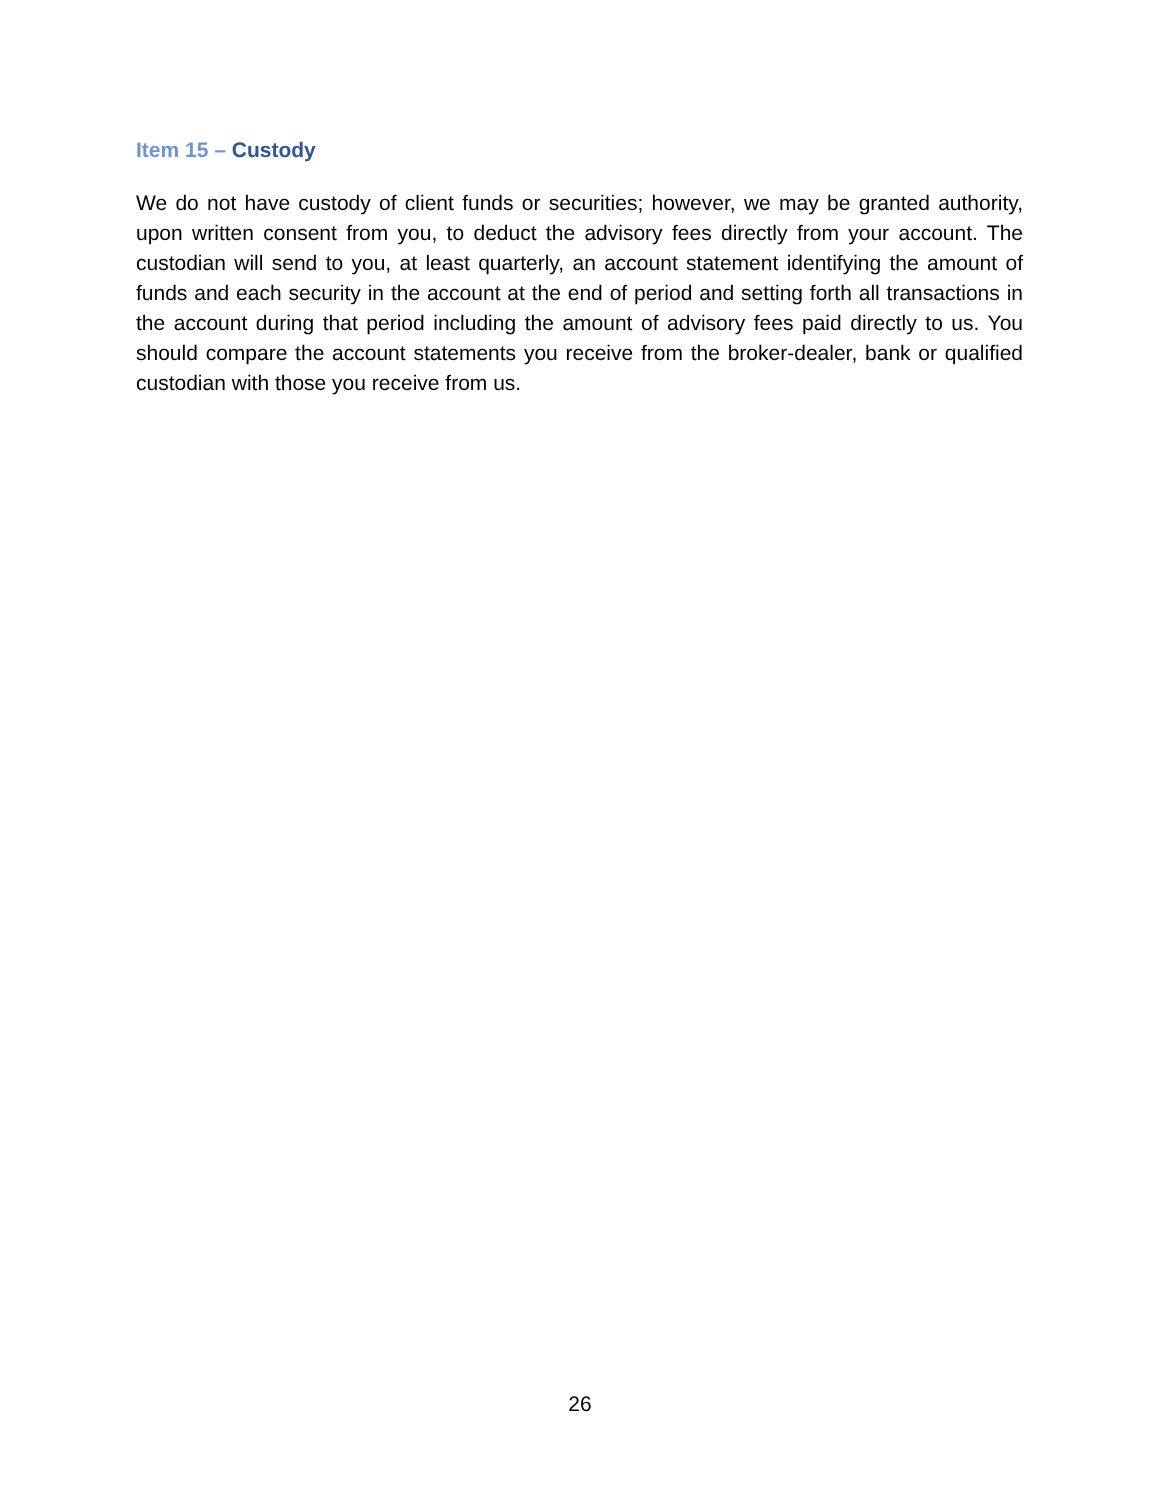Item 15 – Custody
We do not have custody of client funds or securities; however, we may be granted authority, upon written consent from you, to deduct the advisory fees directly from your account. The custodian will send to you, at least quarterly, an account statement identifying the amount of funds and each security in the account at the end of period and setting forth all transactions in the account during that period including the amount of advisory fees paid directly to us. You should compare the account statements you receive from the broker-dealer, bank or qualified custodian with those you receive from us.
26